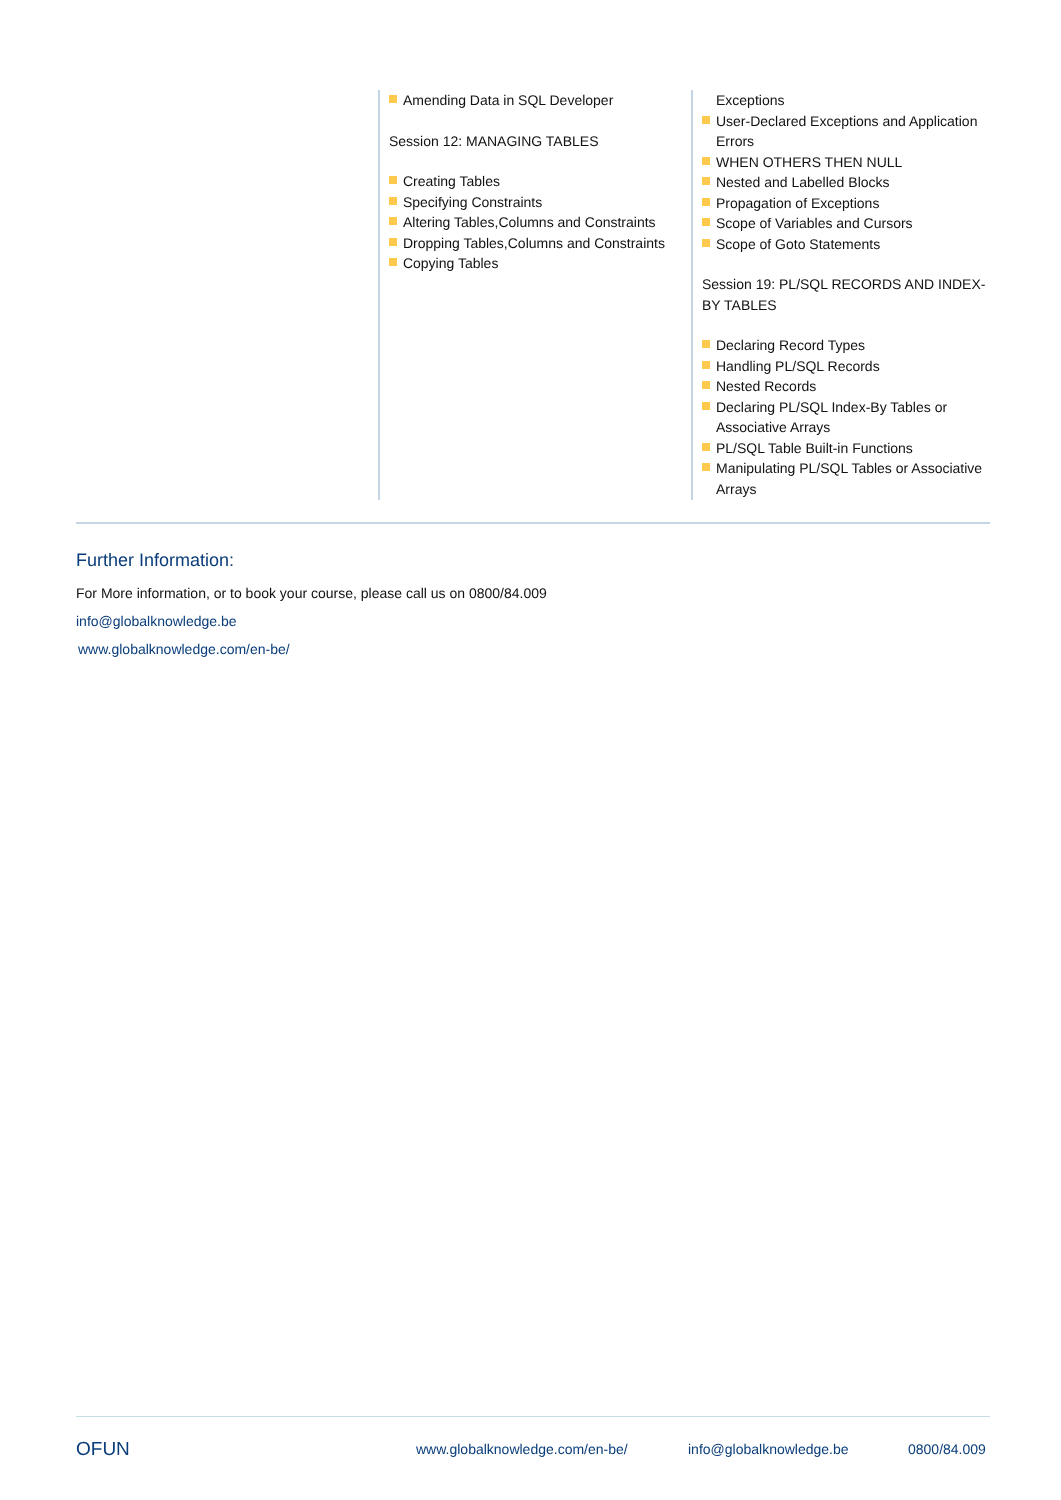Amending Data in SQL Developer
Session 12: MANAGING TABLES
Creating Tables
Specifying Constraints
Altering Tables,Columns and Constraints
Dropping Tables,Columns and Constraints
Copying Tables
Exceptions
User-Declared Exceptions and Application Errors
WHEN OTHERS THEN NULL
Nested and Labelled Blocks
Propagation of Exceptions
Scope of Variables and Cursors
Scope of Goto Statements
Session 19: PL/SQL RECORDS AND INDEX-BY TABLES
Declaring Record Types
Handling PL/SQL Records
Nested Records
Declaring PL/SQL Index-By Tables or Associative Arrays
PL/SQL Table Built-in Functions
Manipulating PL/SQL Tables or Associative Arrays
Further Information:
For More information, or to book your course, please call us on 0800/84.009
info@globalknowledge.be
www.globalknowledge.com/en-be/
OFUN www.globalknowledge.com/en-be/ info@globalknowledge.be 0800/84.009